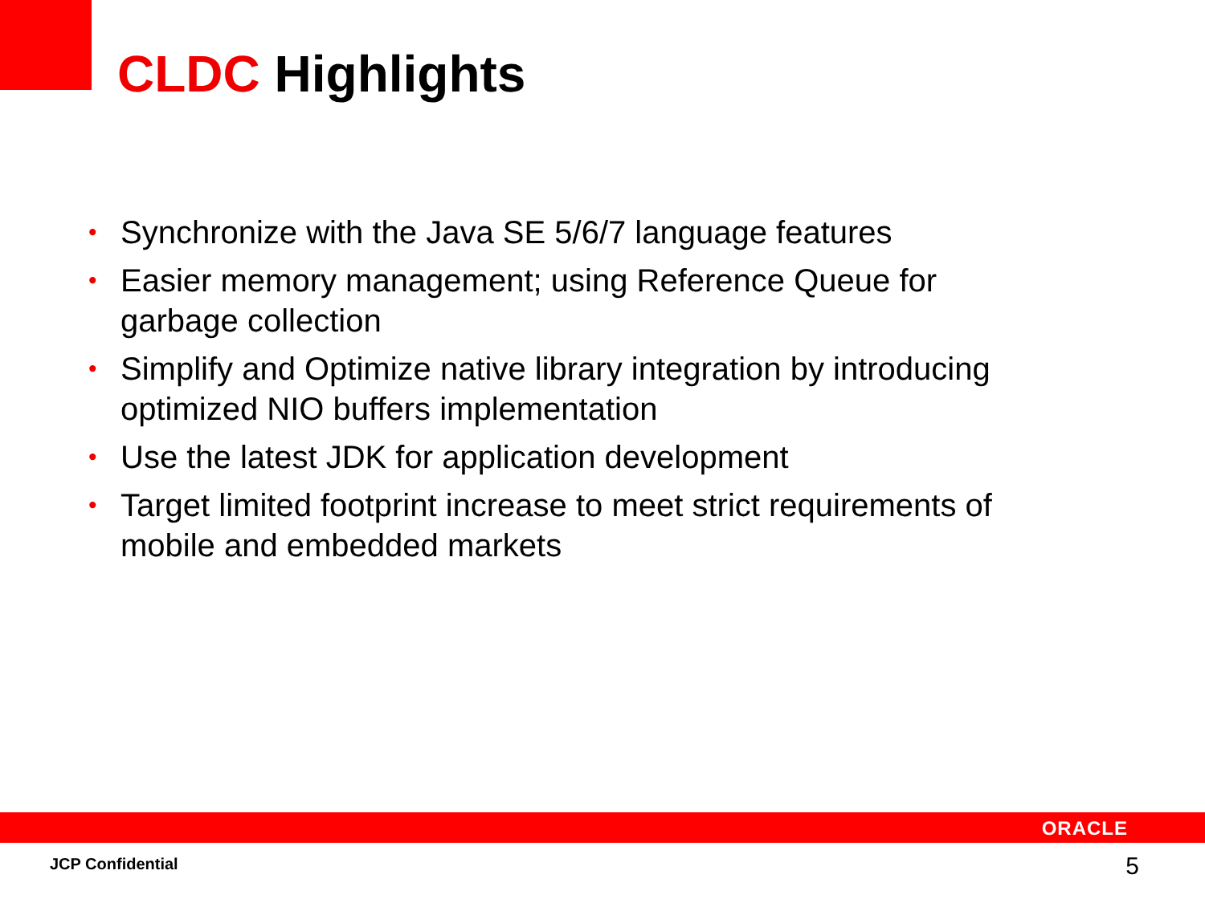CLDC Highlights
• Synchronize with the Java SE 5/6/7 language features
• Easier memory management; using Reference Queue for garbage collection
• Simplify and Optimize native library integration by introducing optimized NIO buffers implementation
• Use the latest JDK for application development
• Target limited footprint increase to meet strict requirements of mobile and embedded markets
ORACLE
JCP Confidential 5